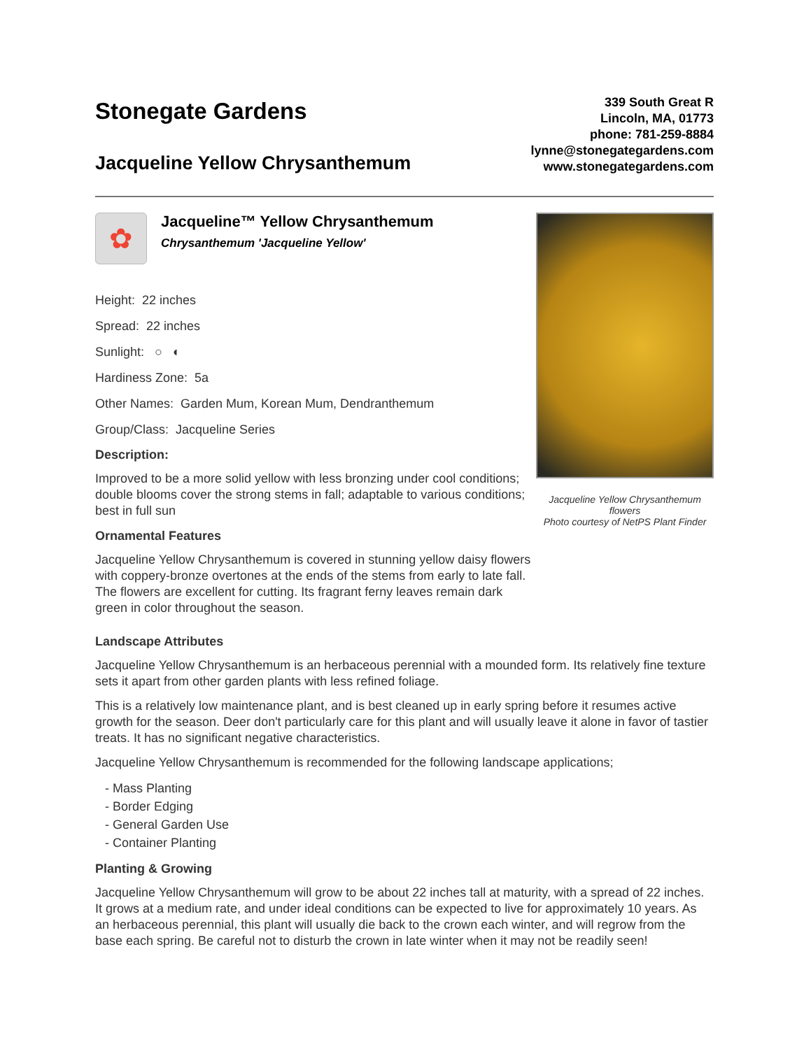Stonegate Gardens
Jacqueline Yellow Chrysanthemum
339 South Great R
Lincoln, MA, 01773
phone: 781-259-8884
lynne@stonegategardens.com
www.stonegategardens.com
✿
Jacqueline™ Yellow Chrysanthemum
Chrysanthemum 'Jacqueline Yellow'
Height: 22 inches
Spread: 22 inches
Sunlight: ○ ◐
Hardiness Zone: 5a
Other Names: Garden Mum, Korean Mum, Dendranthemum
Group/Class: Jacqueline Series
Description:
Improved to be a more solid yellow with less bronzing under cool conditions; double blooms cover the strong stems in fall; adaptable to various conditions; best in full sun
Ornamental Features
Jacqueline Yellow Chrysanthemum is covered in stunning yellow daisy flowers with coppery-bronze overtones at the ends of the stems from early to late fall. The flowers are excellent for cutting. Its fragrant ferny leaves remain dark green in color throughout the season.
Jacqueline Yellow Chrysanthemum flowers
Photo courtesy of NetPS Plant Finder
Landscape Attributes
Jacqueline Yellow Chrysanthemum is an herbaceous perennial with a mounded form. Its relatively fine texture sets it apart from other garden plants with less refined foliage.
This is a relatively low maintenance plant, and is best cleaned up in early spring before it resumes active growth for the season. Deer don't particularly care for this plant and will usually leave it alone in favor of tastier treats. It has no significant negative characteristics.
Jacqueline Yellow Chrysanthemum is recommended for the following landscape applications;
- Mass Planting
- Border Edging
- General Garden Use
- Container Planting
Planting & Growing
Jacqueline Yellow Chrysanthemum will grow to be about 22 inches tall at maturity, with a spread of 22 inches. It grows at a medium rate, and under ideal conditions can be expected to live for approximately 10 years. As an herbaceous perennial, this plant will usually die back to the crown each winter, and will regrow from the base each spring. Be careful not to disturb the crown in late winter when it may not be readily seen!